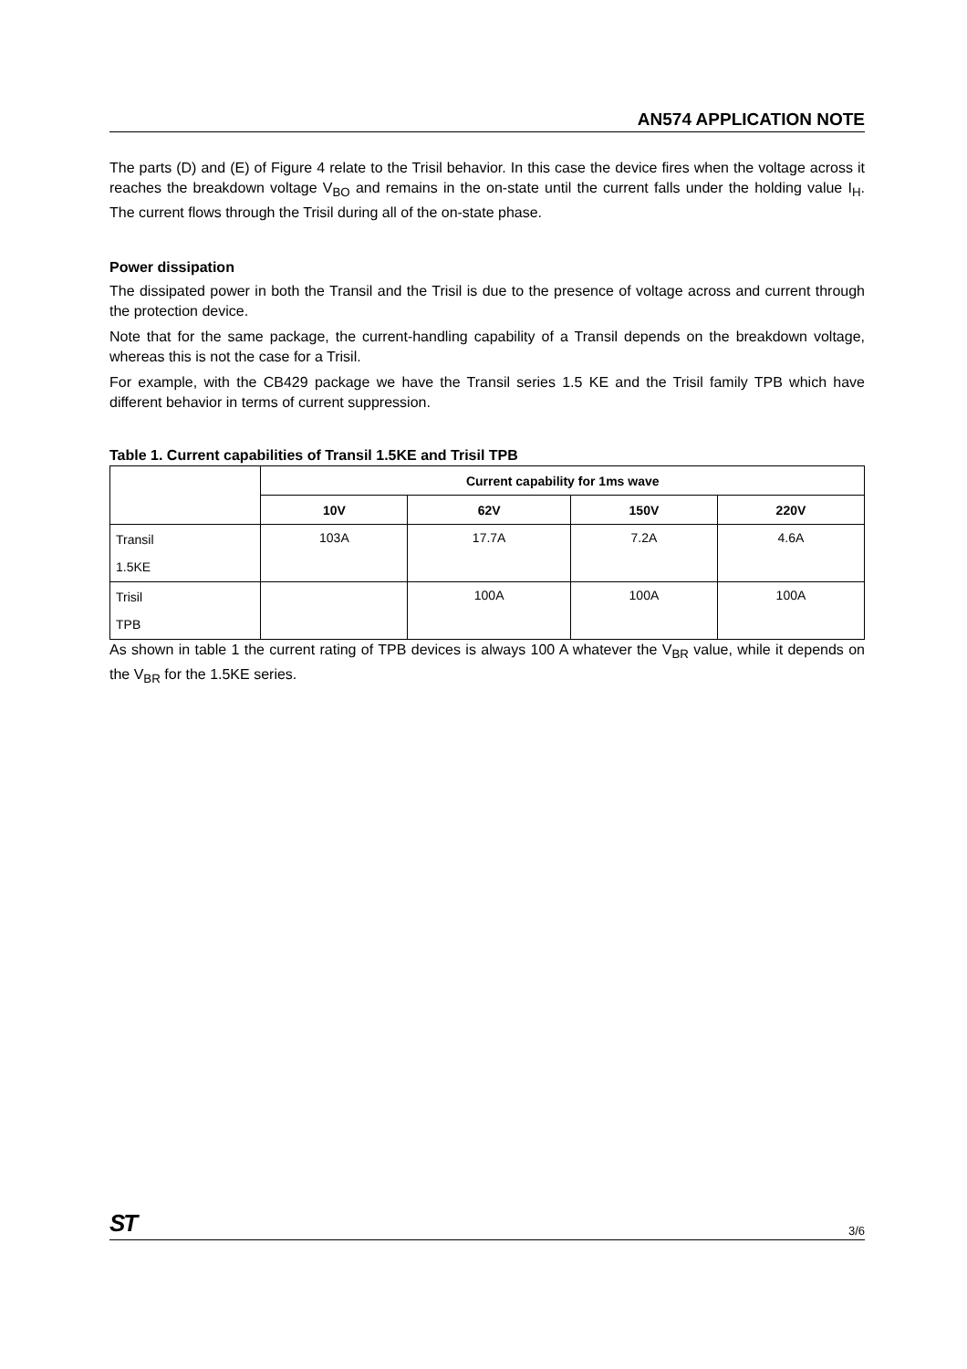AN574 APPLICATION NOTE
The parts (D) and (E) of Figure 4 relate to the Trisil behavior. In this case the device fires when the voltage across it reaches the breakdown voltage V<sub>BO</sub> and remains in the on-state until the current falls under the holding value I<sub>H</sub>. The current flows through the Trisil during all of the on-state phase.
Power dissipation
The dissipated power in both the Transil and the Trisil is due to the presence of voltage across and current through the protection device.
Note that for the same package, the current-handling capability of a Transil depends on the breakdown voltage, whereas this is not the case for a Trisil.
For example, with the CB429 package we have the Transil series 1.5 KE and the Trisil family TPB which have different behavior in terms of current suppression.
Table 1. Current capabilities of Transil 1.5KE and Trisil TPB
| | Current capability for 1ms wave | | | |
| --- | --- | --- | --- | --- |
| | 10V | 62V | 150V | 220V |
| Transil 1.5KE | 103A | 17.7A | 7.2A | 4.6A |
| Trisil TPB | | 100A | 100A | 100A |
As shown in table 1 the current rating of TPB devices is always 100 A whatever the V<sub>BR</sub> value, while it depends on the V<sub>BR</sub> for the 1.5KE series.
ST 3/6